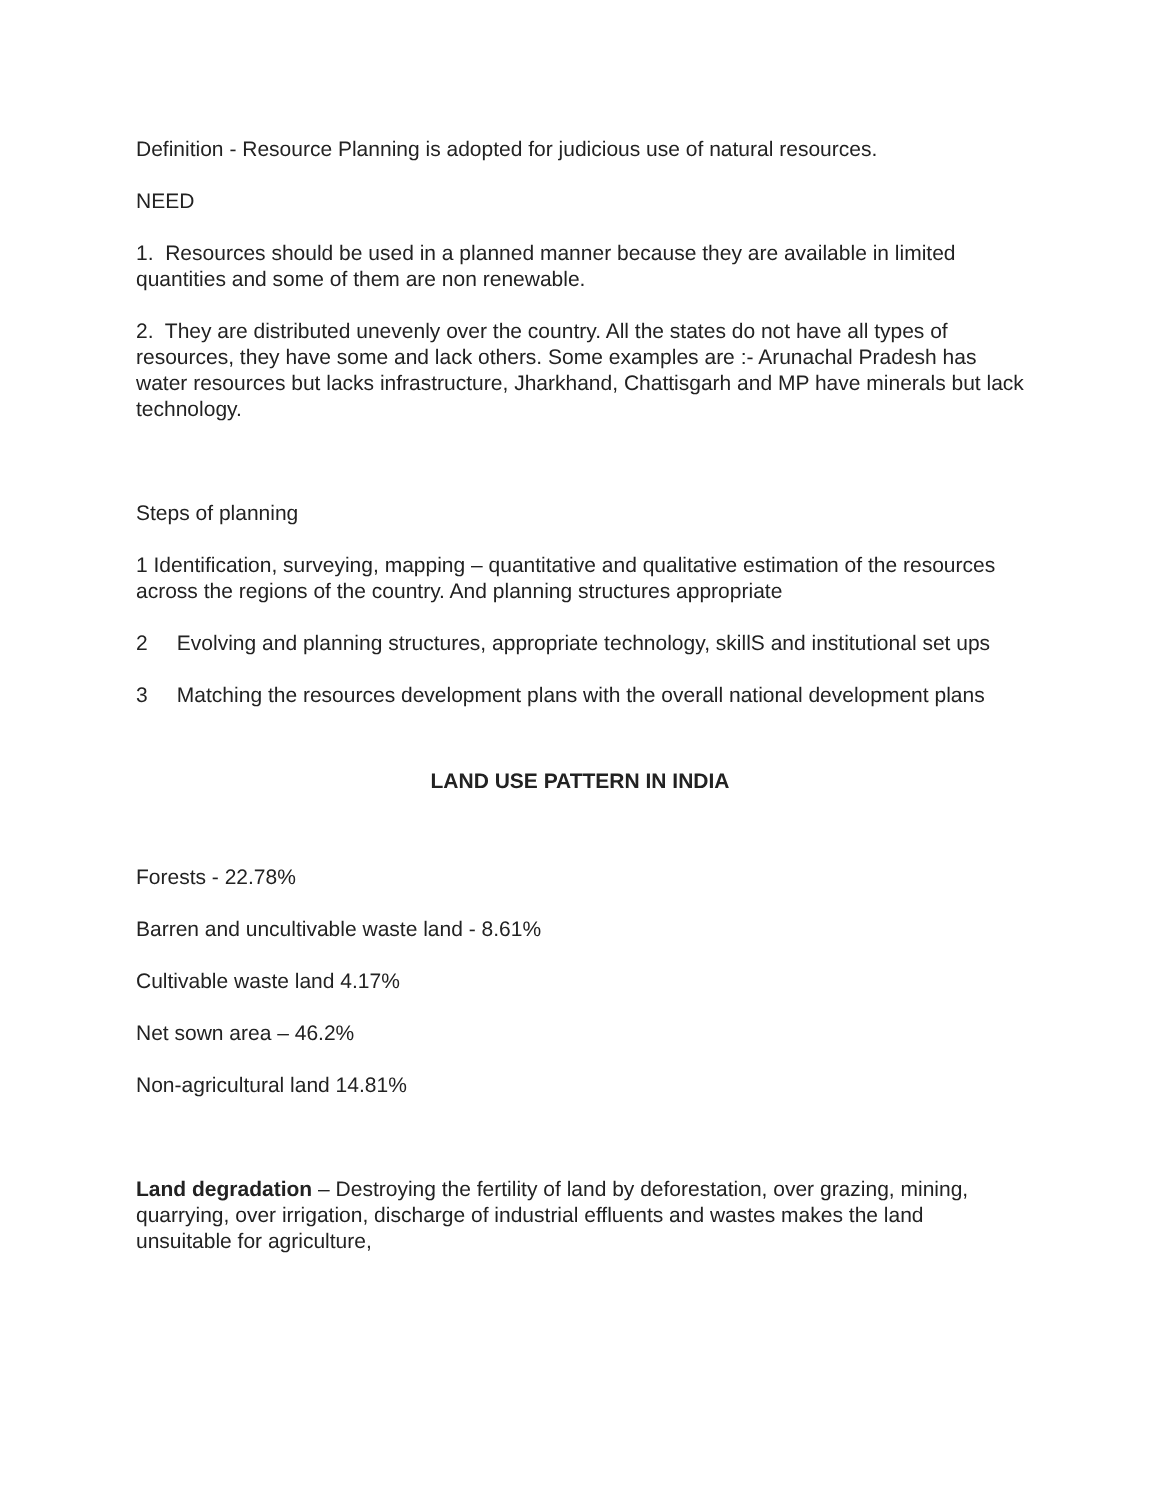Definition - Resource Planning is adopted for judicious use of natural resources.
NEED
1. Resources should be used in a planned manner because they are available in limited quantities and some of them are non renewable.
2. They are distributed unevenly over the country. All the states do not have all types of resources, they have some and lack others. Some examples are :- Arunachal Pradesh has water resources but lacks infrastructure, Jharkhand, Chattisgarh and MP have minerals but lack technology.
Steps of planning
1 Identification, surveying, mapping – quantitative and qualitative estimation of the resources across the regions of the country. And planning structures appropriate
2 Evolving and planning structures, appropriate technology, skillS and institutional set ups
3 Matching the resources development plans with the overall national development plans
LAND USE PATTERN IN INDIA
Forests - 22.78%
Barren and uncultivable waste land - 8.61%
Cultivable waste land 4.17%
Net sown area – 46.2%
Non-agricultural land 14.81%
Land degradation – Destroying the fertility of land by deforestation, over grazing, mining, quarrying, over irrigation, discharge of industrial effluents and wastes makes the land unsuitable for agriculture,